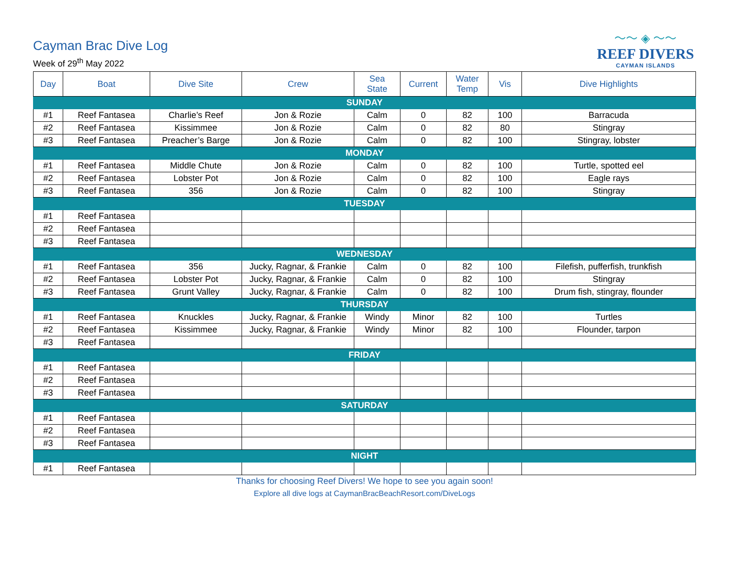Cayman Brac Dive Log
Week of 29<sup>th</sup> May 2022
〜〜 ◈ 〜〜
REEF DIVERS
CAYMAN ISLANDS
| Day | Boat | Dive Site | Crew | Sea State | Current | Water Temp | Vis | Dive Highlights |
| --- | --- | --- | --- | --- | --- | --- | --- | --- |
| SUNDAY | | | | | | | | |
| #1 | Reef Fantasea | Charlie’s Reef | Jon & Rozie | Calm | 0 | 82 | 100 | Barracuda |
| #2 | Reef Fantasea | Kissimmee | Jon & Rozie | Calm | 0 | 82 | 80 | Stingray |
| #3 | Reef Fantasea | Preacher’s Barge | Jon & Rozie | Calm | 0 | 82 | 100 | Stingray, lobster |
| MONDAY | | | | | | | | |
| #1 | Reef Fantasea | Middle Chute | Jon & Rozie | Calm | 0 | 82 | 100 | Turtle, spotted eel |
| #2 | Reef Fantasea | Lobster Pot | Jon & Rozie | Calm | 0 | 82 | 100 | Eagle rays |
| #3 | Reef Fantasea | 356 | Jon & Rozie | Calm | 0 | 82 | 100 | Stingray |
| TUESDAY | | | | | | | | |
| #1 | Reef Fantasea | | | | | | | |
| #2 | Reef Fantasea | | | | | | | |
| #3 | Reef Fantasea | | | | | | | |
| WEDNESDAY | | | | | | | | |
| #1 | Reef Fantasea | 356 | Jucky, Ragnar, & Frankie | Calm | 0 | 82 | 100 | Filefish, pufferfish, trunkfish |
| #2 | Reef Fantasea | Lobster Pot | Jucky, Ragnar, & Frankie | Calm | 0 | 82 | 100 | Stingray |
| #3 | Reef Fantasea | Grunt Valley | Jucky, Ragnar, & Frankie | Calm | 0 | 82 | 100 | Drum fish, stingray, flounder |
| THURSDAY | | | | | | | | |
| #1 | Reef Fantasea | Knuckles | Jucky, Ragnar, & Frankie | Windy | Minor | 82 | 100 | Turtles |
| #2 | Reef Fantasea | Kissimmee | Jucky, Ragnar, & Frankie | Windy | Minor | 82 | 100 | Flounder, tarpon |
| #3 | Reef Fantasea | | | | | | | |
| FRIDAY | | | | | | | | |
| #1 | Reef Fantasea | | | | | | | |
| #2 | Reef Fantasea | | | | | | | |
| #3 | Reef Fantasea | | | | | | | |
| SATURDAY | | | | | | | | |
| #1 | Reef Fantasea | | | | | | | |
| #2 | Reef Fantasea | | | | | | | |
| #3 | Reef Fantasea | | | | | | | |
| NIGHT | | | | | | | | |
| #1 | Reef Fantasea | | | | | | | |
Thanks for choosing Reef Divers! We hope to see you again soon!
Explore all dive logs at CaymanBracBeachResort.com/DiveLogs